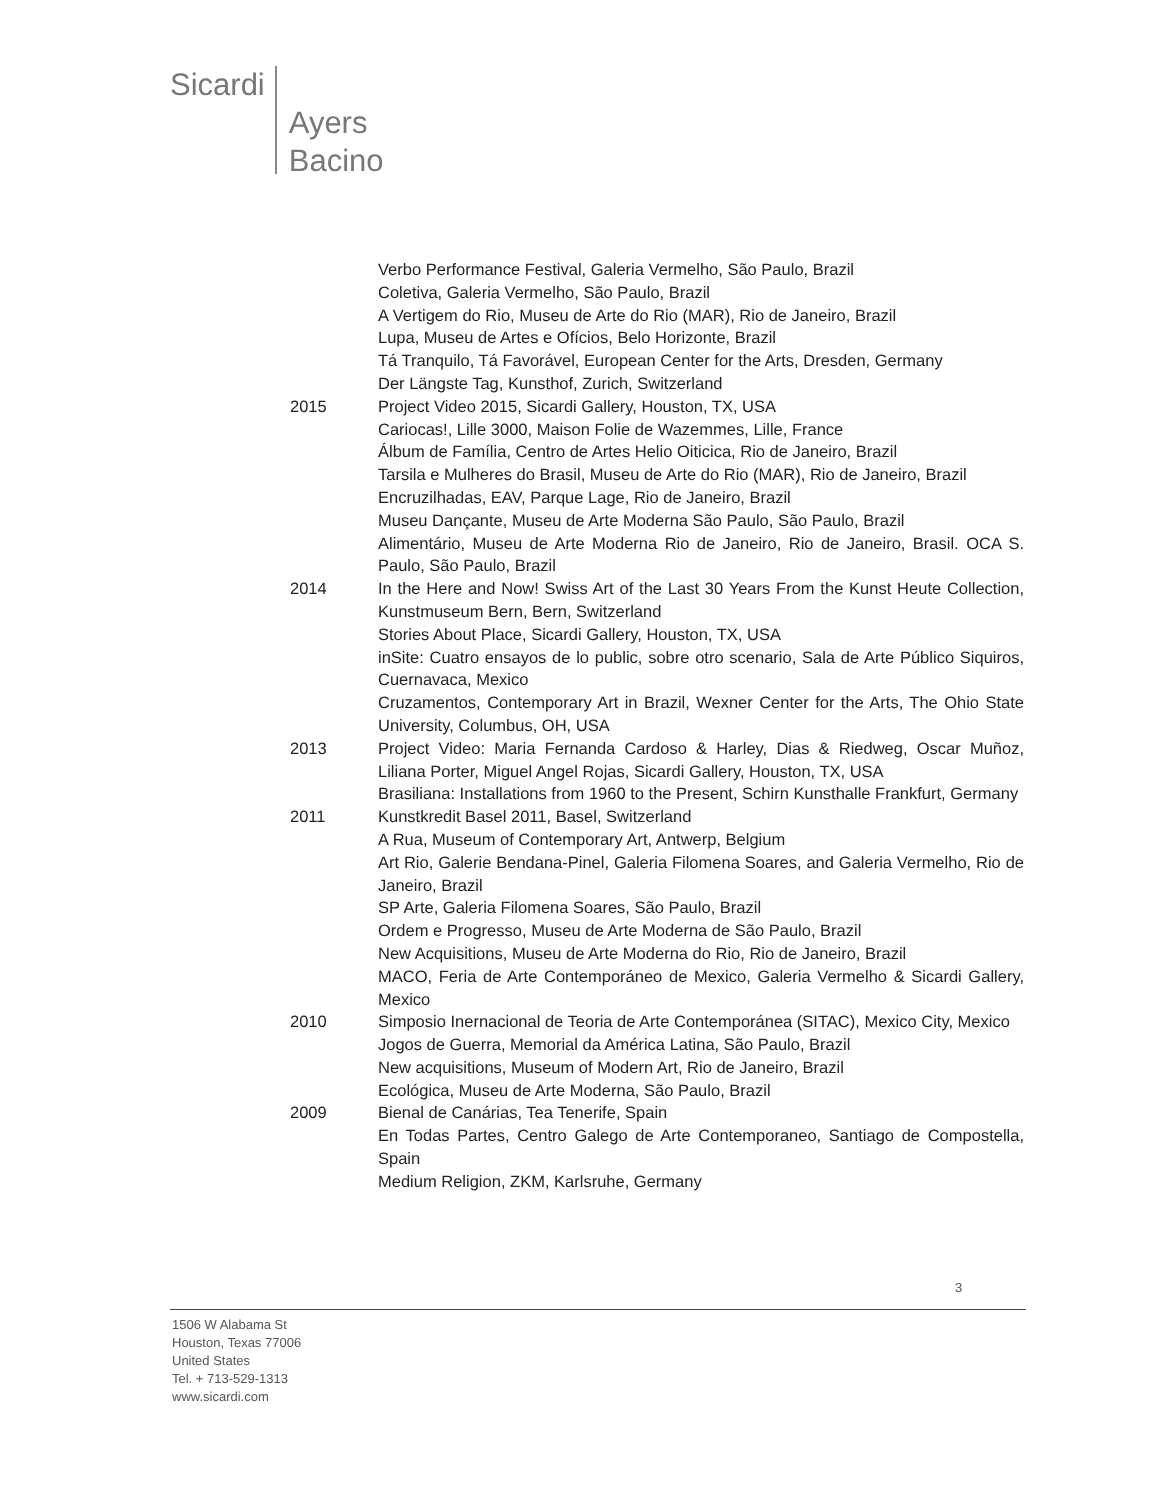Sicardi Ayers
Bacino
Verbo Performance Festival, Galeria Vermelho, São Paulo, Brazil
Coletiva, Galeria Vermelho, São Paulo, Brazil
A Vertigem do Rio, Museu de Arte do Rio (MAR), Rio de Janeiro, Brazil
Lupa, Museu de Artes e Ofícios, Belo Horizonte, Brazil
Tá Tranquilo, Tá Favorável, European Center for the Arts, Dresden, Germany
Der Längste Tag, Kunsthof, Zurich, Switzerland
2015 Project Video 2015, Sicardi Gallery, Houston, TX, USA
Cariocas!, Lille 3000, Maison Folie de Wazemmes, Lille, France
Álbum de Família, Centro de Artes Helio Oiticica, Rio de Janeiro, Brazil
Tarsila e Mulheres do Brasil, Museu de Arte do Rio (MAR), Rio de Janeiro, Brazil
Encruzilhadas, EAV, Parque Lage, Rio de Janeiro, Brazil
Museu Dançante, Museu de Arte Moderna São Paulo, São Paulo, Brazil
Alimentário, Museu de Arte Moderna Rio de Janeiro, Rio de Janeiro, Brasil. OCA S. Paulo, São Paulo, Brazil
2014 In the Here and Now! Swiss Art of the Last 30 Years From the Kunst Heute Collection, Kunstmuseum Bern, Bern, Switzerland
Stories About Place, Sicardi Gallery, Houston, TX, USA
inSite: Cuatro ensayos de lo public, sobre otro scenario, Sala de Arte Público Siquiros, Cuernavaca, Mexico
Cruzamentos, Contemporary Art in Brazil, Wexner Center for the Arts, The Ohio State University, Columbus, OH, USA
2013 Project Video: Maria Fernanda Cardoso & Harley, Dias & Riedweg, Oscar Muñoz, Liliana Porter, Miguel Angel Rojas, Sicardi Gallery, Houston, TX, USA
Brasiliana: Installations from 1960 to the Present, Schirn Kunsthalle Frankfurt, Germany
2011 Kunstkredit Basel 2011, Basel, Switzerland
A Rua, Museum of Contemporary Art, Antwerp, Belgium
Art Rio, Galerie Bendana-Pinel, Galeria Filomena Soares, and Galeria Vermelho, Rio de Janeiro, Brazil
SP Arte, Galeria Filomena Soares, São Paulo, Brazil
Ordem e Progresso, Museu de Arte Moderna de São Paulo, Brazil
New Acquisitions, Museu de Arte Moderna do Rio, Rio de Janeiro, Brazil
MACO, Feria de Arte Contemporáneo de Mexico, Galeria Vermelho & Sicardi Gallery, Mexico
2010 Simposio Inernacional de Teoria de Arte Contemporánea (SITAC), Mexico City, Mexico
Jogos de Guerra, Memorial da América Latina, São Paulo, Brazil
New acquisitions, Museum of Modern Art, Rio de Janeiro, Brazil
Ecológica, Museu de Arte Moderna, São Paulo, Brazil
2009 Bienal de Canárias, Tea Tenerife, Spain
En Todas Partes, Centro Galego de Arte Contemporaneo, Santiago de Compostella, Spain
Medium Religion, ZKM, Karlsruhe, Germany
3
1506 W Alabama St
Houston, Texas 77006
United States
Tel. + 713-529-1313
www.sicardi.com